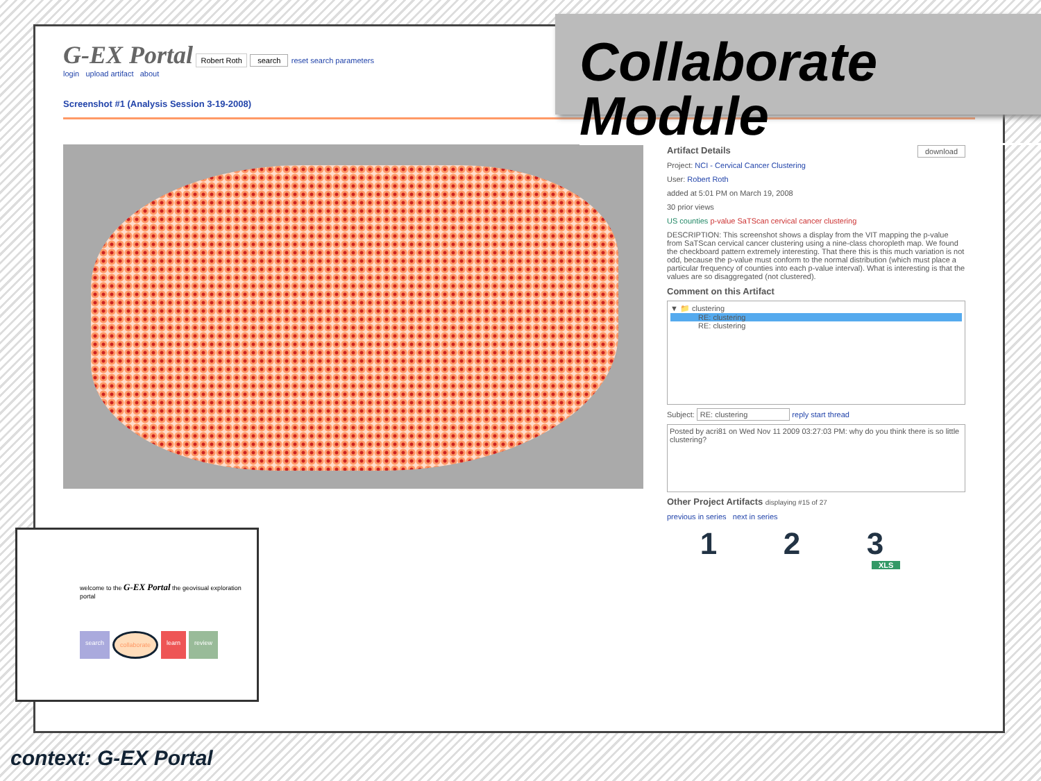G-EX Portal Robert Roth search reset search parameters
login upload artifact about
Screenshot #1 (Analysis Session 3-19-2008)
Artifact Details download
Project: NCI - Cervical Cancer Clustering
User: Robert Roth
added at 5:01 PM on March 19, 2008
30 prior views
US counties p-value SaTScan cervical cancer clustering
DESCRIPTION: This screenshot shows a display from the VIT mapping the p-value from SaTScan cervical cancer clustering using a nine-class choropleth map. We found the checkboard pattern extremely interesting. That there this is this much variation is not odd, because the p-value must conform to the normal distribution (which must place a particular frequency of counties into each p-value interval). What is interesting is that the values are so disaggregated (not clustered).
Comment on this Artifact
▼ 📁 clustering
RE: clustering
RE: clustering
Subject: RE: clustering reply start thread
Posted by acri81 on Wed Nov 11 2009 03:27:03 PM: why do you think there is so little clustering?
Other Project Artifacts displaying #15 of 27
previous in series next in series
1 2 3
XLS
Collaborate Module
welcome to the G-EX Portal the geovisual exploration portal
search collaborate learn review
context: G-EX Portal